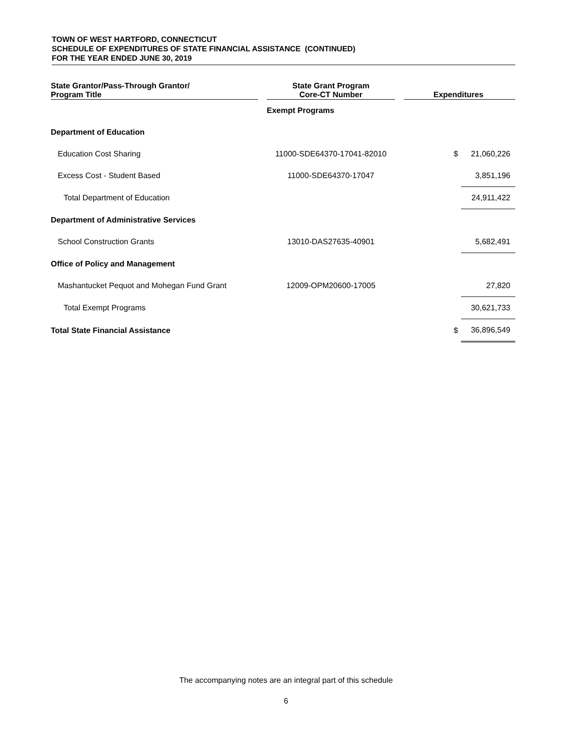TOWN OF WEST HARTFORD, CONNECTICUT
SCHEDULE OF EXPENDITURES OF STATE FINANCIAL ASSISTANCE (CONTINUED)
FOR THE YEAR ENDED JUNE 30, 2019
| State Grantor/Pass-Through Grantor/ Program Title | | State Grant Program Core-CT Number | | Expenditures | |
| --- | --- | --- | --- | --- | --- |
| | | Exempt Programs | | | |
| Department of Education | | | | | |
| Education Cost Sharing | | 11000-SDE64370-17041-82010 | | $ | 21,060,226 |
| Excess Cost - Student Based | | 11000-SDE64370-17047 | | | 3,851,196 |
| Total Department of Education | | | | | 24,911,422 |
| Department of Administrative Services | | | | | |
| School Construction Grants | | 13010-DAS27635-40901 | | | 5,682,491 |
| Office of Policy and Management | | | | | |
| Mashantucket Pequot and Mohegan Fund Grant | | 12009-OPM20600-17005 | | | 27,820 |
| Total Exempt Programs | | | | | 30,621,733 |
| Total State Financial Assistance | | | | $ | 36,896,549 |
The accompanying notes are an integral part of this schedule
6